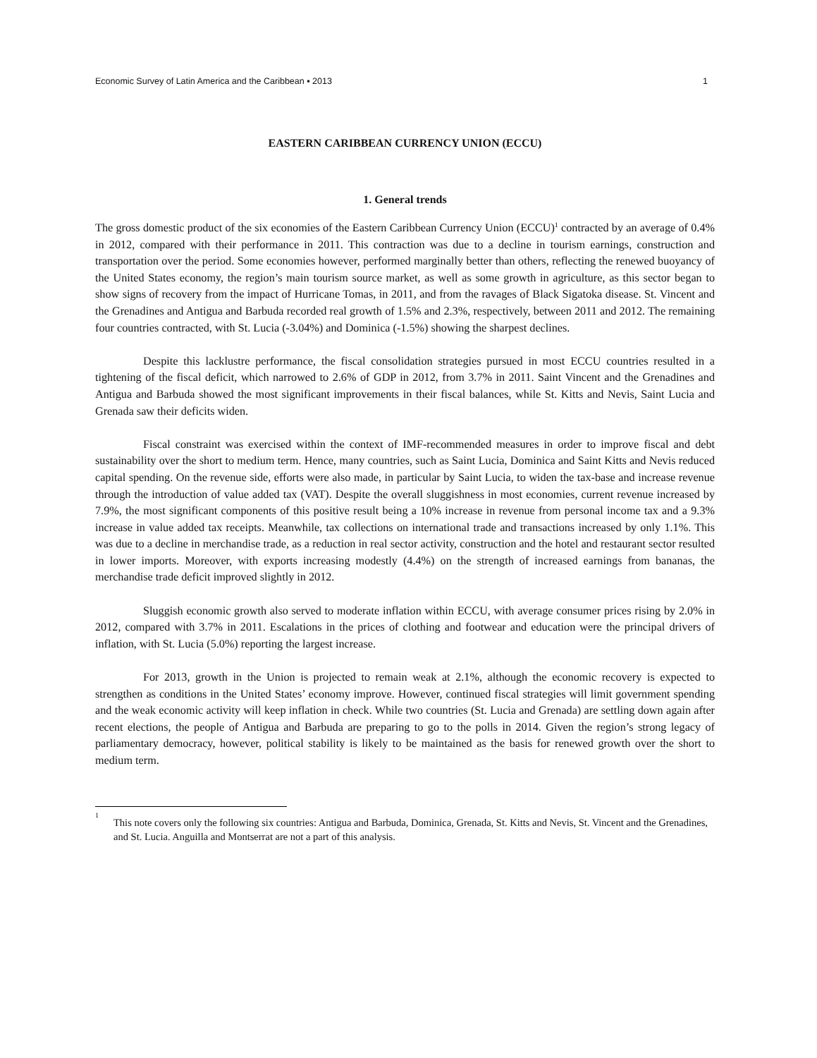Economic Survey of Latin America and the Caribbean ▪ 2013 1
EASTERN CARIBBEAN CURRENCY UNION (ECCU)
1. General trends
The gross domestic product of the six economies of the Eastern Caribbean Currency Union (ECCU)<sup>1</sup> contracted by an average of 0.4% in 2012, compared with their performance in 2011. This contraction was due to a decline in tourism earnings, construction and transportation over the period. Some economies however, performed marginally better than others, reflecting the renewed buoyancy of the United States economy, the region’s main tourism source market, as well as some growth in agriculture, as this sector began to show signs of recovery from the impact of Hurricane Tomas, in 2011, and from the ravages of Black Sigatoka disease. St. Vincent and the Grenadines and Antigua and Barbuda recorded real growth of 1.5% and 2.3%, respectively, between 2011 and 2012. The remaining four countries contracted, with St. Lucia (-3.04%) and Dominica (-1.5%) showing the sharpest declines.
Despite this lacklustre performance, the fiscal consolidation strategies pursued in most ECCU countries resulted in a tightening of the fiscal deficit, which narrowed to 2.6% of GDP in 2012, from 3.7% in 2011. Saint Vincent and the Grenadines and Antigua and Barbuda showed the most significant improvements in their fiscal balances, while St. Kitts and Nevis, Saint Lucia and Grenada saw their deficits widen.
Fiscal constraint was exercised within the context of IMF-recommended measures in order to improve fiscal and debt sustainability over the short to medium term. Hence, many countries, such as Saint Lucia, Dominica and Saint Kitts and Nevis reduced capital spending. On the revenue side, efforts were also made, in particular by Saint Lucia, to widen the tax-base and increase revenue through the introduction of value added tax (VAT). Despite the overall sluggishness in most economies, current revenue increased by 7.9%, the most significant components of this positive result being a 10% increase in revenue from personal income tax and a 9.3% increase in value added tax receipts. Meanwhile, tax collections on international trade and transactions increased by only 1.1%. This was due to a decline in merchandise trade, as a reduction in real sector activity, construction and the hotel and restaurant sector resulted in lower imports. Moreover, with exports increasing modestly (4.4%) on the strength of increased earnings from bananas, the merchandise trade deficit improved slightly in 2012.
Sluggish economic growth also served to moderate inflation within ECCU, with average consumer prices rising by 2.0% in 2012, compared with 3.7% in 2011. Escalations in the prices of clothing and footwear and education were the principal drivers of inflation, with St. Lucia (5.0%) reporting the largest increase.
For 2013, growth in the Union is projected to remain weak at 2.1%, although the economic recovery is expected to strengthen as conditions in the United States’ economy improve. However, continued fiscal strategies will limit government spending and the weak economic activity will keep inflation in check. While two countries (St. Lucia and Grenada) are settling down again after recent elections, the people of Antigua and Barbuda are preparing to go to the polls in 2014. Given the region’s strong legacy of parliamentary democracy, however, political stability is likely to be maintained as the basis for renewed growth over the short to medium term.
<sup>1</sup> This note covers only the following six countries: Antigua and Barbuda, Dominica, Grenada, St. Kitts and Nevis, St. Vincent and the Grenadines, and St. Lucia. Anguilla and Montserrat are not a part of this analysis.